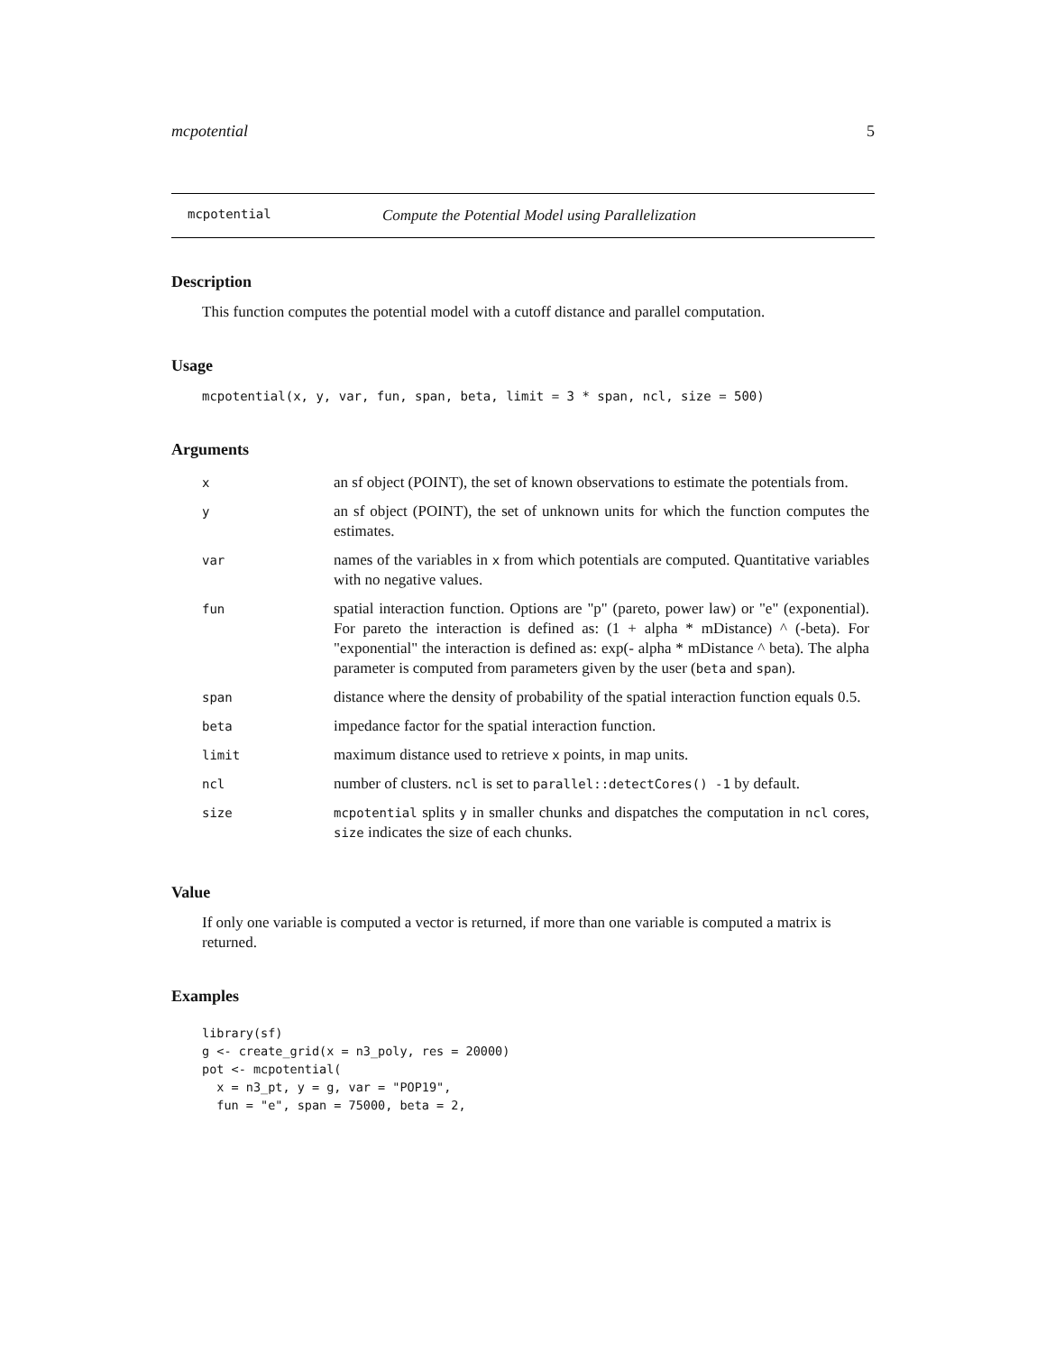mcpotential 5
mcpotential Compute the Potential Model using Parallelization
Description
This function computes the potential model with a cutoff distance and parallel computation.
Usage
mcpotential(x, y, var, fun, span, beta, limit = 3 * span, ncl, size = 500)
Arguments
| x | an sf object (POINT), the set of known observations to estimate the potentials from. |
| y | an sf object (POINT), the set of unknown units for which the function computes the estimates. |
| var | names of the variables in x from which potentials are computed. Quantitative variables with no negative values. |
| fun | spatial interaction function. Options are "p" (pareto, power law) or "e" (exponential). For pareto the interaction is defined as: (1 + alpha * mDistance) ^ (-beta). For "exponential" the interaction is defined as: exp(- alpha * mDistance ^ beta). The alpha parameter is computed from parameters given by the user ( beta and span ). |
| span | distance where the density of probability of the spatial interaction function equals 0.5. |
| beta | impedance factor for the spatial interaction function. |
| limit | maximum distance used to retrieve x points, in map units. |
| ncl | number of clusters. ncl is set to parallel::detectCores() -1 by default. |
| size | mcpotential splits y in smaller chunks and dispatches the computation in ncl cores, size indicates the size of each chunks. |
Value
If only one variable is computed a vector is returned, if more than one variable is computed a matrix is returned.
Examples
library(sf)
g <- create_grid(x = n3_poly, res = 20000)
pot <- mcpotential(
  x = n3_pt, y = g, var = "POP19",
  fun = "e", span = 75000, beta = 2,